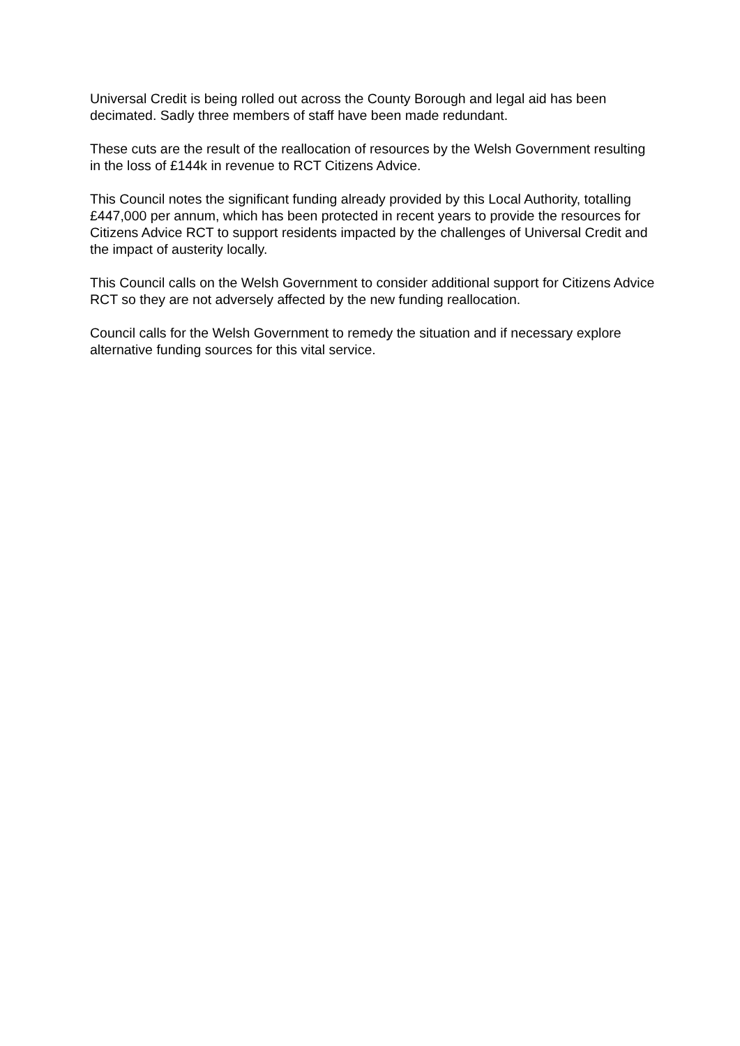Universal Credit is being rolled out across the County Borough and legal aid has been decimated. Sadly three members of staff have been made redundant.
These cuts are the result of the reallocation of resources by the Welsh Government resulting in the loss of £144k in revenue to RCT Citizens Advice.
This Council notes the significant funding already provided by this Local Authority, totalling £447,000 per annum, which has been protected in recent years to provide the resources for Citizens Advice RCT to support residents impacted by the challenges of Universal Credit and the impact of austerity locally.
This Council calls on the Welsh Government to consider additional support for Citizens Advice RCT so they are not adversely affected by the new funding reallocation.
Council calls for the Welsh Government to remedy the situation and if necessary explore alternative funding sources for this vital service.